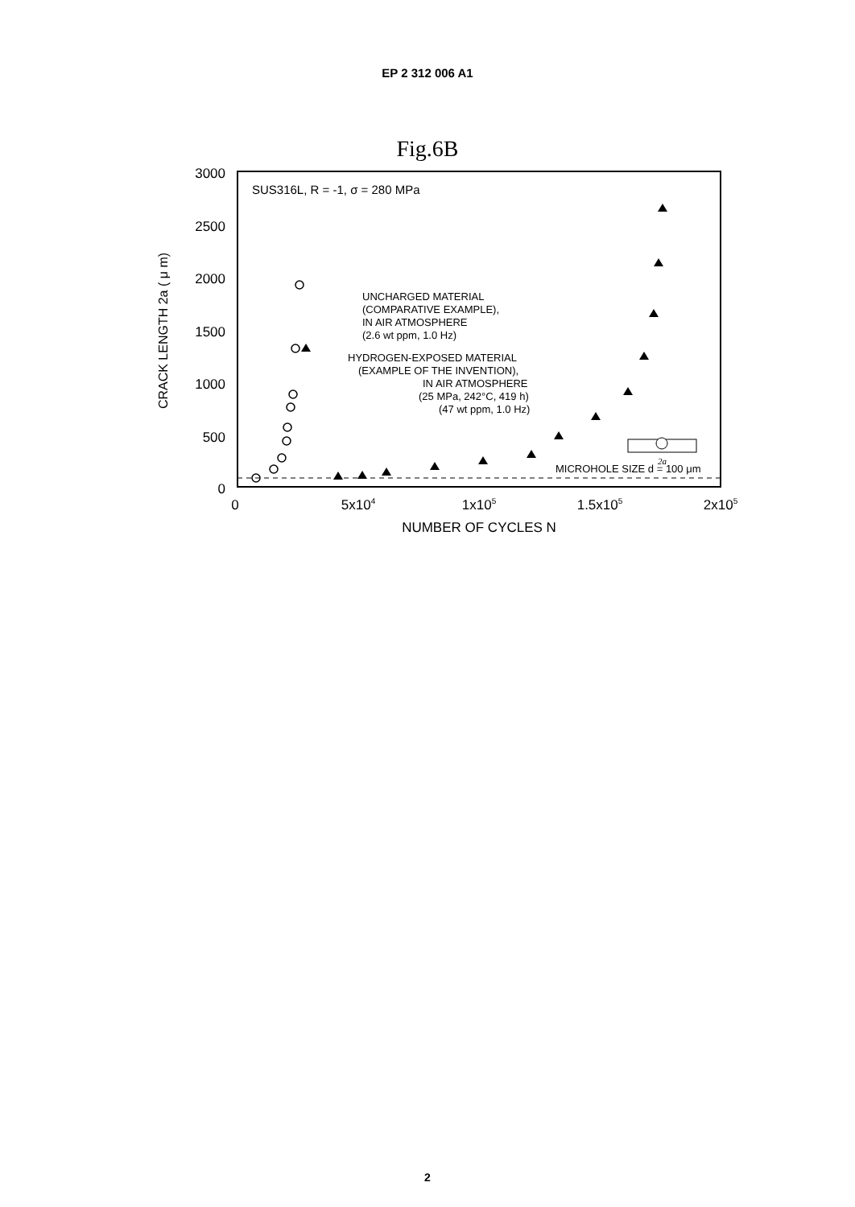EP 2 312 006 A1
Fig.6B
3000
2500
2000
1500
1000
500
0
0
5x104
1x105
1.5x105
2x105
NUMBER OF CYCLES N
CRACK LENGTH 2a ( μ m)
SUS316L, R = -1, σ = 280 MPa
UNCHARGED MATERIAL
(COMPARATIVE EXAMPLE),
IN AIR ATMOSPHERE
(2.6 wt ppm, 1.0 Hz)
HYDROGEN-EXPOSED MATERIAL
(EXAMPLE OF THE INVENTION),
IN AIR ATMOSPHERE
(25 MPa, 242°C, 419 h)
(47 wt ppm, 1.0 Hz)
MICROHOLE SIZE d = 100 μm
2a
2